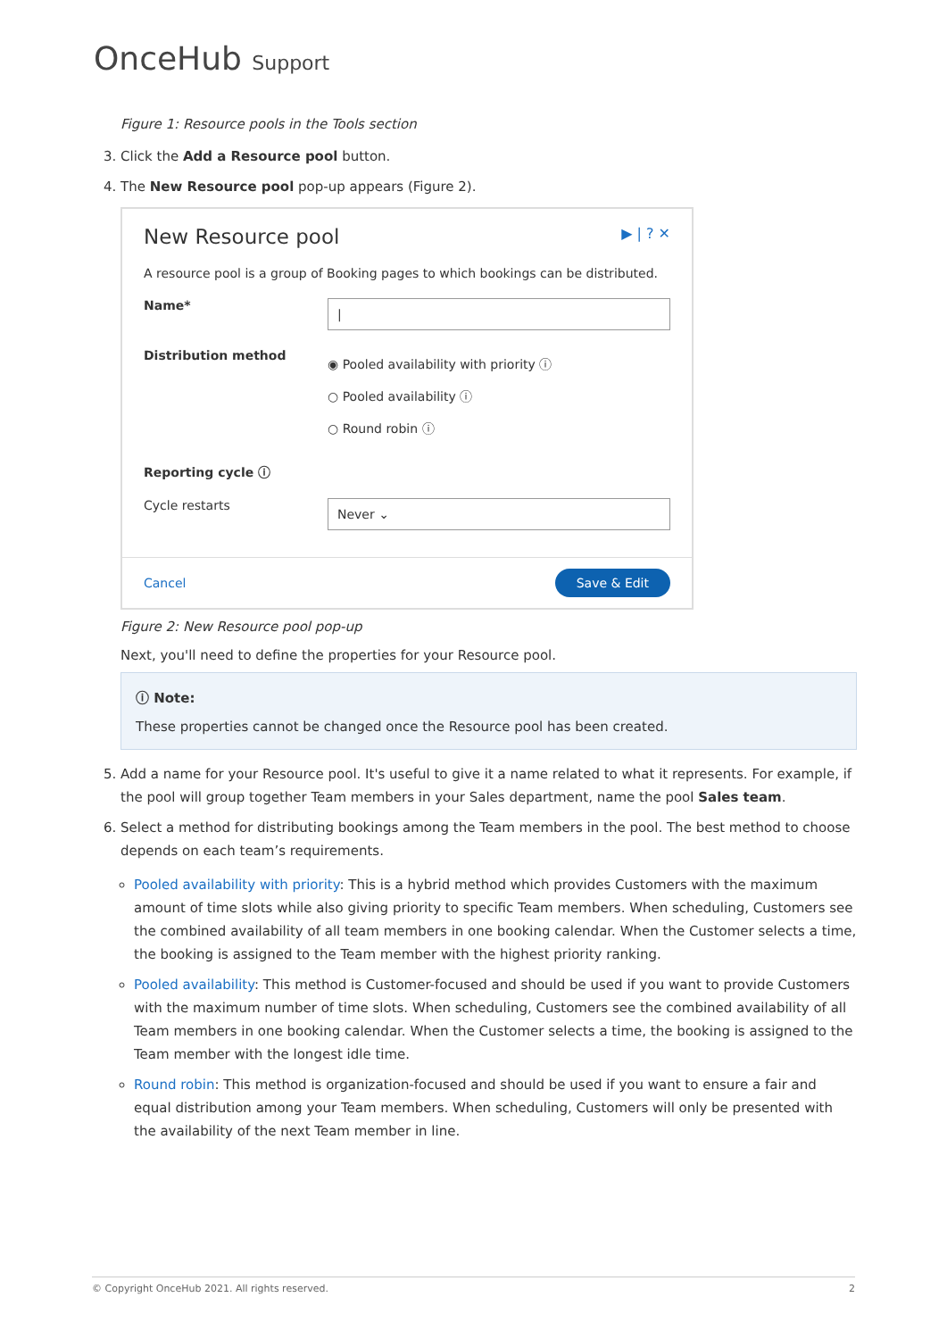OnceHub Support
Figure 1: Resource pools in the Tools section
3. Click the Add a Resource pool button.
4. The New Resource pool pop-up appears (Figure 2).
New Resource pool ▶ | ? ✕
A resource pool is a group of Booking pages to which bookings can be distributed.
Name*
|
Distribution method
◉ Pooled availability with priority ⓘ
○ Pooled availability ⓘ
○ Round robin ⓘ
Reporting cycle ⓘ
Cycle restarts
Never ⌄
Cancel Save & Edit
Figure 2: New Resource pool pop-up
Next, you'll need to define the properties for your Resource pool.
ⓘ Note:
These properties cannot be changed once the Resource pool has been created.
5. Add a name for your Resource pool. It's useful to give it a name related to what it represents. For example, if the pool will group together Team members in your Sales department, name the pool Sales team.
6. Select a method for distributing bookings among the Team members in the pool. The best method to choose depends on each team’s requirements.
Pooled availability with priority: This is a hybrid method which provides Customers with the maximum amount of time slots while also giving priority to specific Team members. When scheduling, Customers see the combined availability of all team members in one booking calendar. When the Customer selects a time, the booking is assigned to the Team member with the highest priority ranking.
Pooled availability: This method is Customer-focused and should be used if you want to provide Customers with the maximum number of time slots. When scheduling, Customers see the combined availability of all Team members in one booking calendar. When the Customer selects a time, the booking is assigned to the Team member with the longest idle time.
Round robin: This method is organization-focused and should be used if you want to ensure a fair and equal distribution among your Team members. When scheduling, Customers will only be presented with the availability of the next Team member in line.
© Copyright OnceHub 2021. All rights reserved. 2